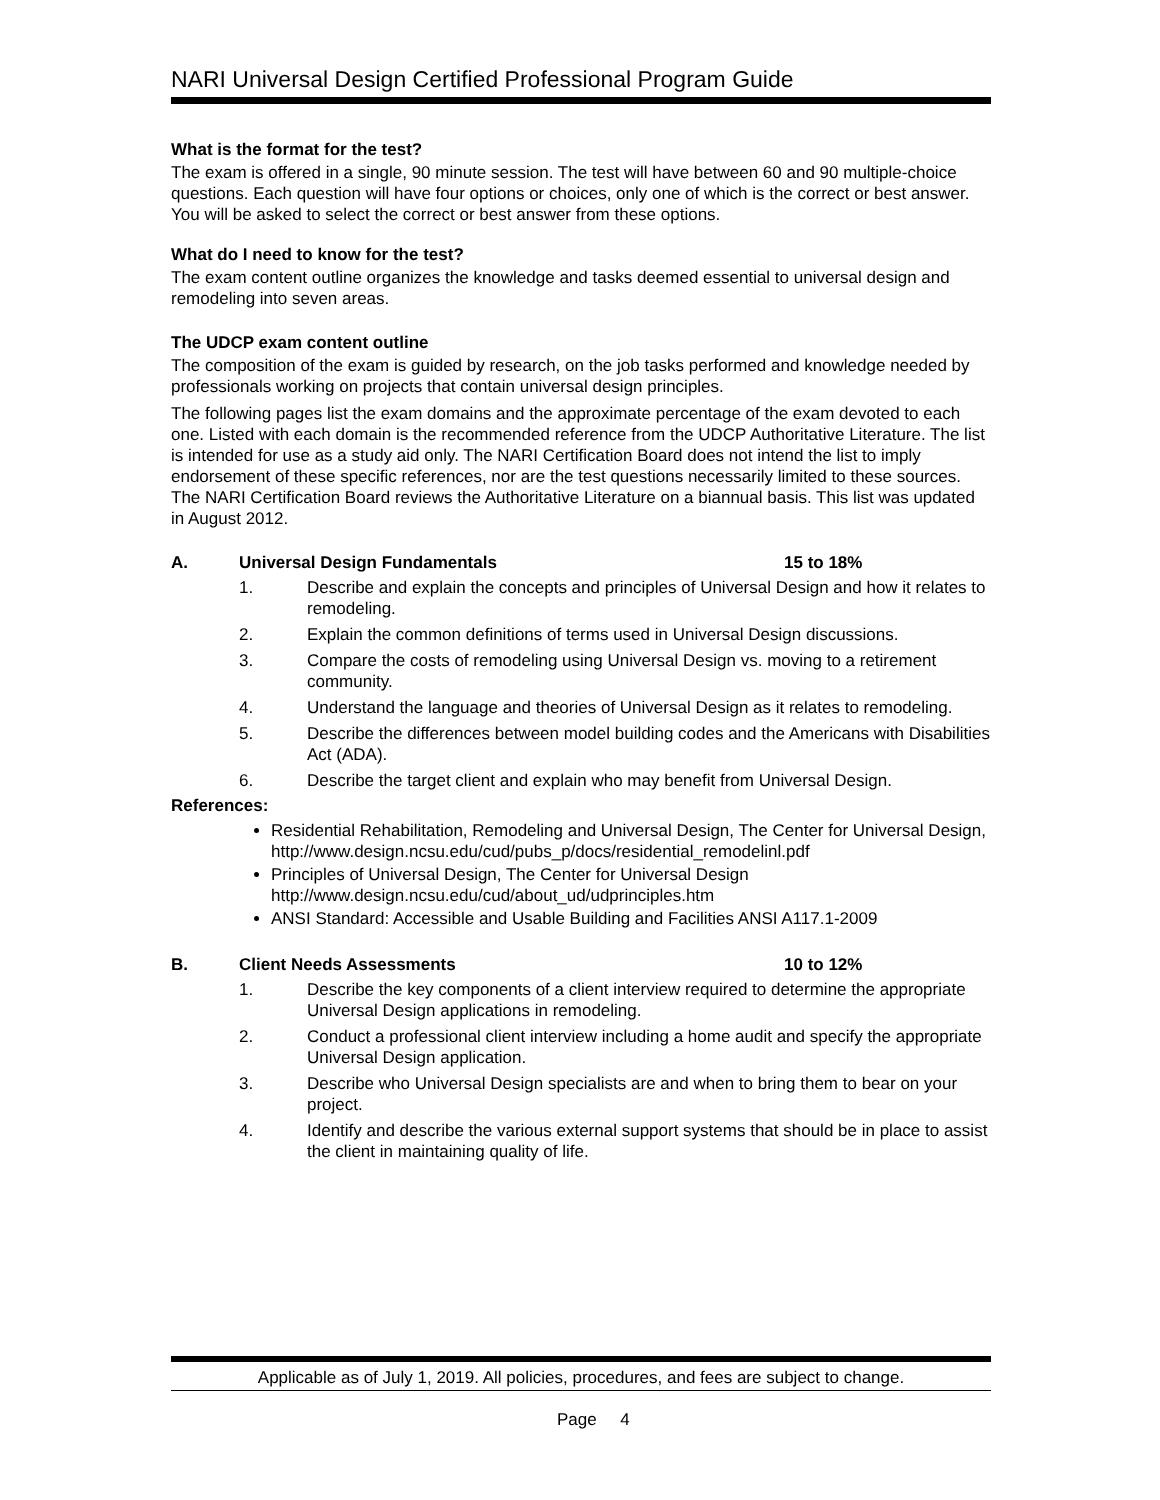NARI Universal Design Certified Professional Program Guide
What is the format for the test?
The exam is offered in a single, 90 minute session. The test will have between 60 and 90 multiple-choice questions. Each question will have four options or choices, only one of which is the correct or best answer. You will be asked to select the correct or best answer from these options.
What do I need to know for the test?
The exam content outline organizes the knowledge and tasks deemed essential to universal design and remodeling into seven areas.
The UDCP exam content outline
The composition of the exam is guided by research, on the job tasks performed and knowledge needed by professionals working on projects that contain universal design principles.
The following pages list the exam domains and the approximate percentage of the exam devoted to each one. Listed with each domain is the recommended reference from the UDCP Authoritative Literature. The list is intended for use as a study aid only. The NARI Certification Board does not intend the list to imply endorsement of these specific references, nor are the test questions necessarily limited to these sources. The NARI Certification Board reviews the Authoritative Literature on a biannual basis. This list was updated in August 2012.
A. Universal Design Fundamentals 15 to 18%
1. Describe and explain the concepts and principles of Universal Design and how it relates to remodeling.
2. Explain the common definitions of terms used in Universal Design discussions.
3. Compare the costs of remodeling using Universal Design vs. moving to a retirement community.
4. Understand the language and theories of Universal Design as it relates to remodeling.
5. Describe the differences between model building codes and the Americans with Disabilities Act (ADA).
6. Describe the target client and explain who may benefit from Universal Design.
References:
Residential Rehabilitation, Remodeling and Universal Design, The Center for Universal Design,
http://www.design.ncsu.edu/cud/pubs_p/docs/residential_remodelinl.pdf
Principles of Universal Design, The Center for Universal Design
http://www.design.ncsu.edu/cud/about_ud/udprinciples.htm
ANSI Standard: Accessible and Usable Building and Facilities ANSI A117.1-2009
B. Client Needs Assessments 10 to 12%
1. Describe the key components of a client interview required to determine the appropriate Universal Design applications in remodeling.
2. Conduct a professional client interview including a home audit and specify the appropriate Universal Design application.
3. Describe who Universal Design specialists are and when to bring them to bear on your project.
4. Identify and describe the various external support systems that should be in place to assist the client in maintaining quality of life.
Applicable as of July 1, 2019. All policies, procedures, and fees are subject to change.
Page 4